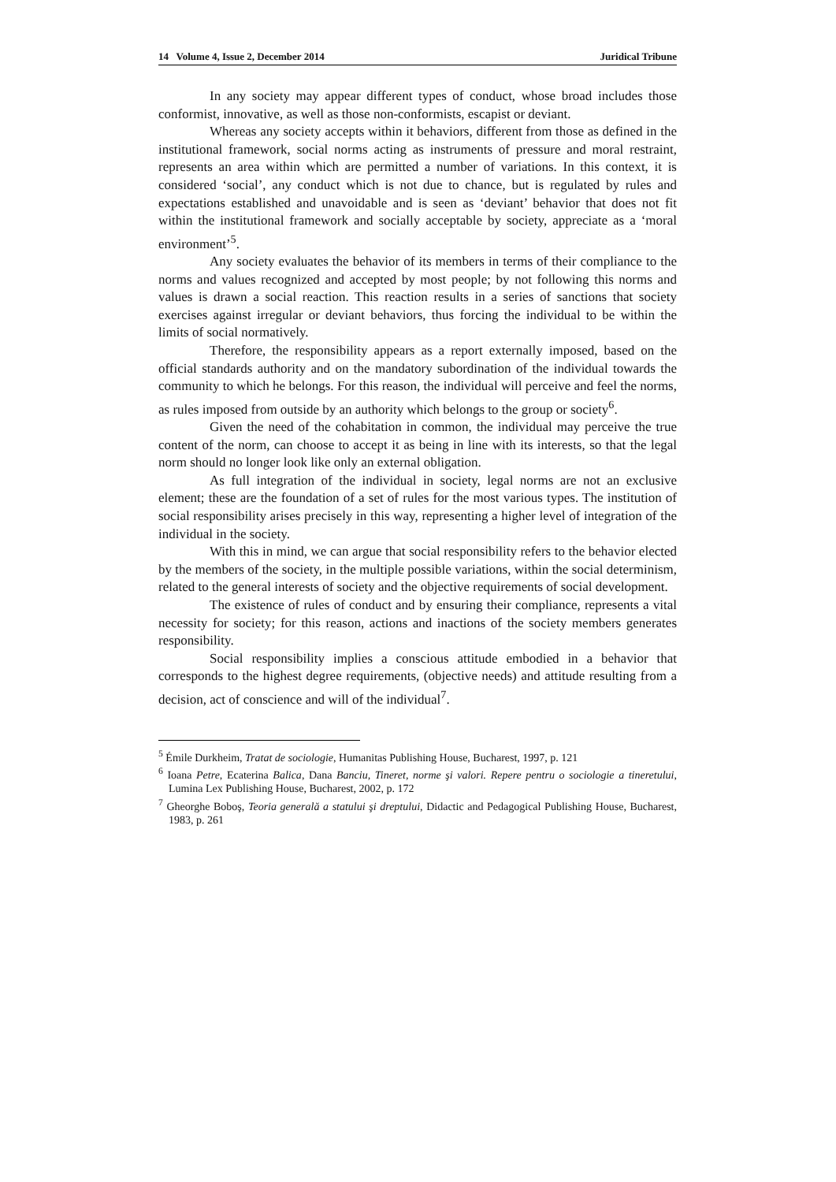14 Volume 4, Issue 2, December 2014 Juridical Tribune
In any society may appear different types of conduct, whose broad includes those conformist, innovative, as well as those non-conformists, escapist or deviant.
Whereas any society accepts within it behaviors, different from those as defined in the institutional framework, social norms acting as instruments of pressure and moral restraint, represents an area within which are permitted a number of variations. In this context, it is considered ‘social’, any conduct which is not due to chance, but is regulated by rules and expectations established and unavoidable and is seen as ‘deviant’ behavior that does not fit within the institutional framework and socially acceptable by society, appreciate as a ‘moral environment’<sup>5</sup>.
Any society evaluates the behavior of its members in terms of their compliance to the norms and values recognized and accepted by most people; by not following this norms and values is drawn a social reaction. This reaction results in a series of sanctions that society exercises against irregular or deviant behaviors, thus forcing the individual to be within the limits of social normatively.
Therefore, the responsibility appears as a report externally imposed, based on the official standards authority and on the mandatory subordination of the individual towards the community to which he belongs. For this reason, the individual will perceive and feel the norms, as rules imposed from outside by an authority which belongs to the group or society<sup>6</sup>.
Given the need of the cohabitation in common, the individual may perceive the true content of the norm, can choose to accept it as being in line with its interests, so that the legal norm should no longer look like only an external obligation.
As full integration of the individual in society, legal norms are not an exclusive element; these are the foundation of a set of rules for the most various types. The institution of social responsibility arises precisely in this way, representing a higher level of integration of the individual in the society.
With this in mind, we can argue that social responsibility refers to the behavior elected by the members of the society, in the multiple possible variations, within the social determinism, related to the general interests of society and the objective requirements of social development.
The existence of rules of conduct and by ensuring their compliance, represents a vital necessity for society; for this reason, actions and inactions of the society members generates responsibility.
Social responsibility implies a conscious attitude embodied in a behavior that corresponds to the highest degree requirements, (objective needs) and attitude resulting from a decision, act of conscience and will of the individual<sup>7</sup>.
<sup>5</sup> Émile Durkheim, Tratat de sociologie, Humanitas Publishing House, Bucharest, 1997, p. 121
<sup>6</sup> Ioana Petre, Ecaterina Balica, Dana Banciu, Tineret, norme şi valori. Repere pentru o sociologie a tineretului, Lumina Lex Publishing House, Bucharest, 2002, p. 172
<sup>7</sup> Gheorghe Boboş, Teoria generală a statului şi dreptului, Didactic and Pedagogical Publishing House, Bucharest, 1983, p. 261